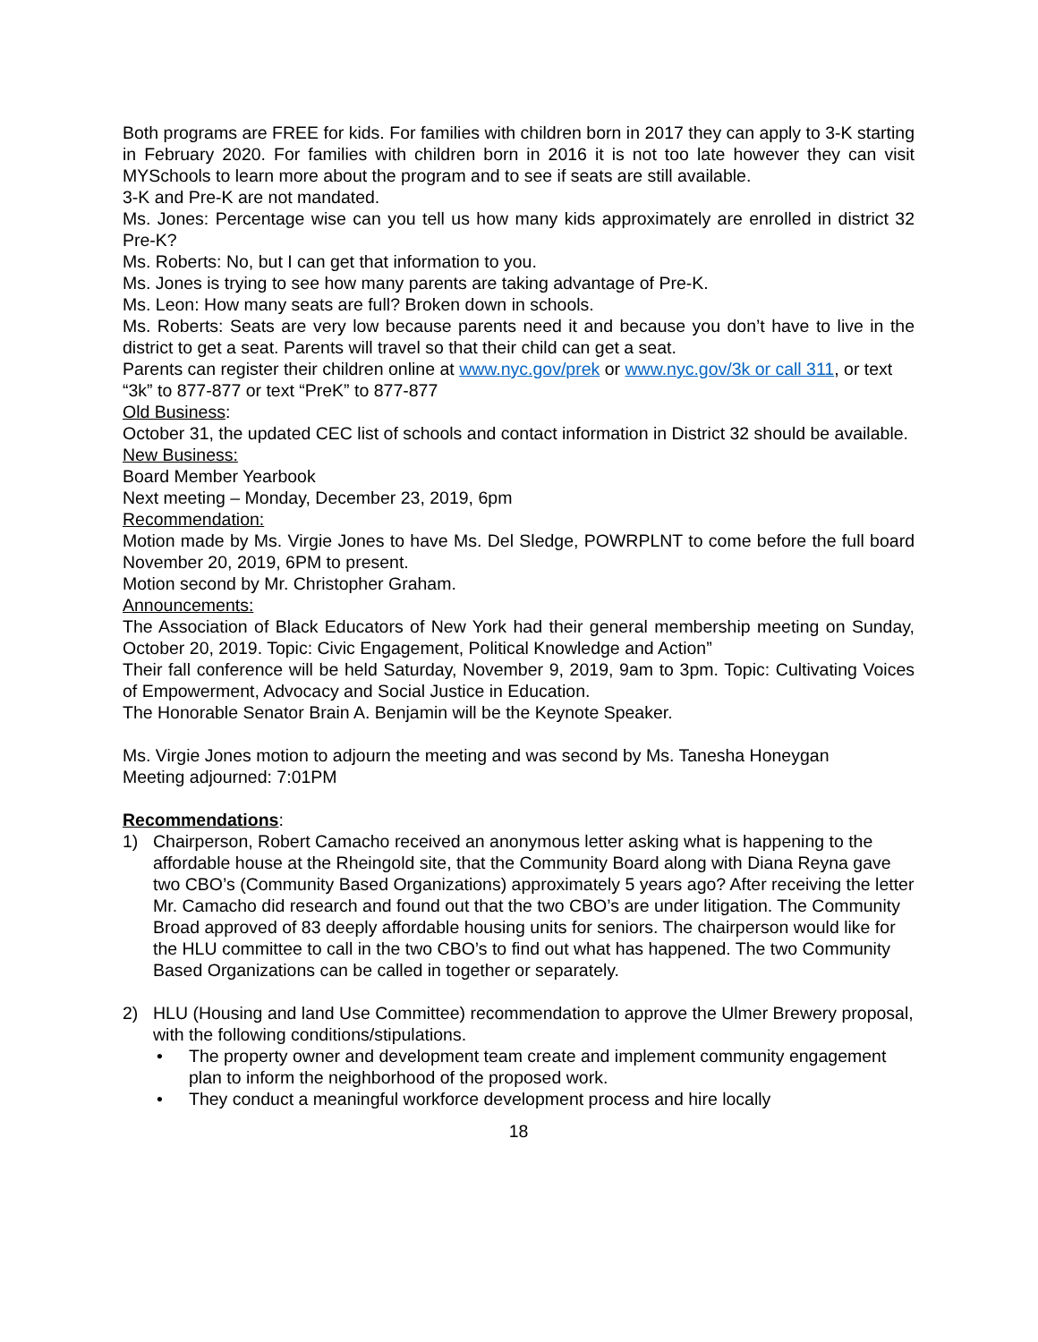Both programs are FREE for kids. For families with children born in 2017 they can apply to 3-K starting in February 2020. For families with children born in 2016 it is not too late however they can visit MYSchools to learn more about the program and to see if seats are still available.
3-K and Pre-K are not mandated.
Ms. Jones: Percentage wise can you tell us how many kids approximately are enrolled in district 32 Pre-K?
Ms. Roberts: No, but I can get that information to you.
Ms. Jones is trying to see how many parents are taking advantage of Pre-K.
Ms. Leon: How many seats are full? Broken down in schools.
Ms. Roberts: Seats are very low because parents need it and because you don’t have to live in the district to get a seat. Parents will travel so that their child can get a seat.
Parents can register their children online at www.nyc.gov/prek or www.nyc.gov/3k or call 311, or text “3k” to 877-877 or text “PreK” to 877-877
Old Business:
October 31, the updated CEC list of schools and contact information in District 32 should be available.
New Business:
Board Member Yearbook
Next meeting – Monday, December 23, 2019, 6pm
Recommendation:
Motion made by Ms. Virgie Jones to have Ms. Del Sledge, POWRPLNT to come before the full board November 20, 2019, 6PM to present.
Motion second by Mr. Christopher Graham.
Announcements:
The Association of Black Educators of New York had their general membership meeting on Sunday, October 20, 2019. Topic: Civic Engagement, Political Knowledge and Action”
Their fall conference will be held Saturday, November 9, 2019, 9am to 3pm. Topic: Cultivating Voices of Empowerment, Advocacy and Social Justice in Education.
The Honorable Senator Brain A. Benjamin will be the Keynote Speaker.
Ms. Virgie Jones motion to adjourn the meeting and was second by Ms. Tanesha Honeygan
Meeting adjourned: 7:01PM
Recommendations:
1) Chairperson, Robert Camacho received an anonymous letter asking what is happening to the affordable house at the Rheingold site, that the Community Board along with Diana Reyna gave two CBO’s (Community Based Organizations) approximately 5 years ago? After receiving the letter Mr. Camacho did research and found out that the two CBO’s are under litigation. The Community Broad approved of 83 deeply affordable housing units for seniors. The chairperson would like for the HLU committee to call in the two CBO’s to find out what has happened. The two Community Based Organizations can be called in together or separately.
2) HLU (Housing and land Use Committee) recommendation to approve the Ulmer Brewery proposal, with the following conditions/stipulations.
• The property owner and development team create and implement community engagement plan to inform the neighborhood of the proposed work.
• They conduct a meaningful workforce development process and hire locally
18